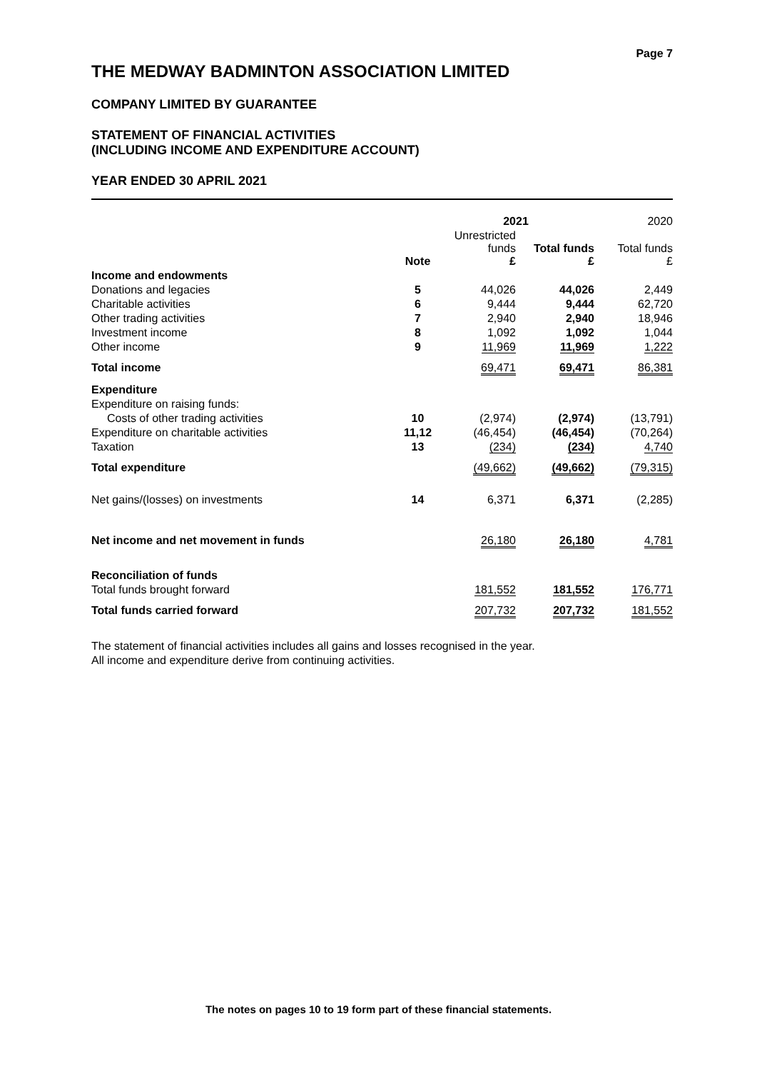Page 7
THE MEDWAY BADMINTON ASSOCIATION LIMITED
COMPANY LIMITED BY GUARANTEE
STATEMENT OF FINANCIAL ACTIVITIES
(INCLUDING INCOME AND EXPENDITURE ACCOUNT)
YEAR ENDED 30 APRIL 2021
| | | 2021 | | 2020 |
| --- | --- | --- | --- | --- |
| | Note | Unrestricted funds £ | Total funds £ | Total funds £ |
| Income and endowments | | | | |
| Donations and legacies | 5 | 44,026 | 44,026 | 2,449 |
| Charitable activities | 6 | 9,444 | 9,444 | 62,720 |
| Other trading activities | 7 | 2,940 | 2,940 | 18,946 |
| Investment income | 8 | 1,092 | 1,092 | 1,044 |
| Other income | 9 | 11,969 | 11,969 | 1,222 |
| Total income | | 69,471 | 69,471 | 86,381 |
| Expenditure | | | | |
| Expenditure on raising funds: | | | | |
| Costs of other trading activities | 10 | (2,974) | (2,974) | (13,791) |
| Expenditure on charitable activities | 11,12 | (46,454) | (46,454) | (70,264) |
| Taxation | 13 | (234) | (234) | 4,740 |
| Total expenditure | | (49,662) | (49,662) | (79,315) |
| Net gains/(losses) on investments | 14 | 6,371 | 6,371 | (2,285) |
| Net income and net movement in funds | | 26,180 | 26,180 | 4,781 |
| Reconciliation of funds | | | | |
| Total funds brought forward | | 181,552 | 181,552 | 176,771 |
| Total funds carried forward | | 207,732 | 207,732 | 181,552 |
The statement of financial activities includes all gains and losses recognised in the year.
All income and expenditure derive from continuing activities.
The notes on pages 10 to 19 form part of these financial statements.